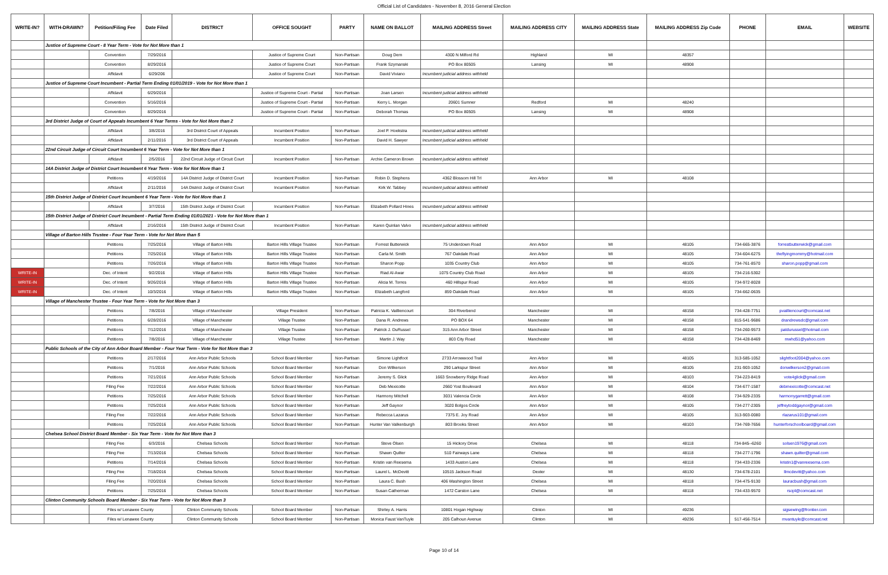Official List of Candidates - November 8, 2016 General Election
| WRITE-IN? | WITH-DRAWN? | Petition/Filing Fee | Date Filed | DISTRICT | OFFICE SOUGHT | PARTY | NAME ON BALLOT | MAILING ADDRESS Street | MAILING ADDRESS CITY | MAILING ADDRESS State | MAILING ADDRESS Zip Code | PHONE | EMAIL | WEBSITE |
| --- | --- | --- | --- | --- | --- | --- | --- | --- | --- | --- | --- | --- | --- | --- |
| | Justice of Supreme Court - 8 Year Term - Vote for Not More than 1 | | | | | | | | | | | | | |
| | | Convention | 7/29/2016 | | Justice of Supreme Court | Non-Partisan | Doug Dern | 4300 N Milford Rd | Highland | MI | 48357 | | | |
| | | Convention | 8/29/2016 | | Justice of Supreme Court | Non-Partisan | Frank Szymanski | PO Box 80505 | Lansing | MI | 48908 | | | |
| | | Affidavit | 6/29/206 | | Justice of Supreme Court | Non-Partisan | David Viviano | Incumbent judicial address withheld | | | | | | |
| | Justice of Supreme Court Incumbent - Partial Term Ending 01/01/2019 - Vote for Not More than 1 | | | | | | | | | | | | | |
| | | Affidavit | 6/29/2016 | | Justice of Supreme Court - Partial | Non-Partisan | Joan Larsen | Incumbent judicial address withheld | | | | | | |
| | | Convention | 5/16/2016 | | Justice of Supreme Court - Partial | Non-Partisan | Kerry L. Morgan | 20601 Sumner | Redford | MI | 48240 | | | |
| | | Convention | 8/29/2016 | | Justice of Supreme Court - Partial | Non-Partisan | Deborah Thomas | PO Box 80505 | Lansing | MI | 48908 | | | |
| | 3rd District Judge of Court of Appeals Incumbent 6 Year Terms - Vote for Not More than 2 | | | | | | | | | | | | | |
| | | Affidavit | 3/8/2016 | 3rd District Court of Appeals | Incumbent Position | Non-Partisan | Joel P. Hoekstra | Incumbent judicial address withheld | | | | | | |
| | | Affidavit | 2/11/2016 | 3rd District Court of Appeals | Incumbent Position | Non-Partisan | David H. Sawyer | Incumbent judicial address withheld | | | | | | |
| | 22nd Circuit Judge of Circuit Court Incumbent 6 Year Term - Vote for Not More than 1 | | | | | | | | | | | | | |
| | | Affidavit | 2/5/2016 | 22nd Circuit Judge of Circuit Court | Incumbent Position | Non-Partisan | Archie Cameron Brown | Incumbent judicial address withheld | | | | | | |
| | 14A District Judge of District Court Incumbent 6 Year Term - Vote for Not More than 1 | | | | | | | | | | | | | |
| | | Petitions | 4/19/2016 | 14A District Judge of District Court | Incumbent Position | Non-Partisan | Robin D. Stephens | 4362 Blossom Hill Trl | Ann Arbor | MI | 48108 | | | |
| | | Affidavit | 2/11/2016 | 14A District Judge of District Court | Incumbent Position | Non-Partisan | Kirk W. Tabbey | Incumbent judicial address withheld | | | | | | |
| | 15th District Judge of District Court Incumbent 6 Year Term - Vote for Not More than 1 | | | | | | | | | | | | | |
| | | Affidavit | 3/7/2016 | 15th District Judge of District Court | Incumbent Position | Non-Partisan | Elizabeth Pollard Hines | Incumbent judicial address withheld | | | | | | |
| | 15th District Judge of District Court Incumbent - Partial Term Ending 01/01/2021 - Vote for Not More than 1 | | | | | | | | | | | | | |
| | | Affidavit | 2/16/2016 | 15th District Judge of District Court | Incumbent Position | Non-Partisan | Karen Quinlan Valvo | Incumbent judicial address withheld | | | | | | |
| | Village of Barton Hills Trustee - Four Year Term - Vote for Not More than 5 | | | | | | | | | | | | | |
| | | Petitions | 7/25/2016 | Village of Barton Hills | Barton Hills Village Trustee | Non-Partisan | Forrest Butterwick | 75 Underdown Road | Ann Arbor | MI | 48105 | 734-665-3876 | forrestbutterwick@gmail.com | |
| | | Petitions | 7/25/2016 | Village of Barton Hills | Barton Hills Village Trustee | Non-Partisan | Carla M. Smith | 767 Oakdale Road | Ann Arbor | MI | 48105 | 734-604-6275 | theflyingmommy@hotmail.com | |
| | | Petitions | 7/26/2016 | Village of Barton Hills | Barton Hills Village Trustee | Non-Partisan | Sharon Popp | 1035 Country Club | Ann Arbor | MI | 48105 | 734-761-8570 | sharon.popp@gmail.com | |
| WRITE-IN | | Dec. of Intent | 9/2/2016 | Village of Barton Hills | Barton Hills Village Trustee | Non-Partisan | Riad Al-Awar | 1075 Country Club Road | Ann Arbor | MI | 48105 | 734-216-5302 | | |
| WRITE-IN | | Dec. of Intent | 9/26/2016 | Village of Barton Hills | Barton Hills Village Trustee | Non-Partisan | Alicia M. Torres | 460 Hillspur Road | Ann Arbor | MI | 48105 | 734-972-8028 | | |
| WRITE-IN | | Dec. of Intent | 10/3/2016 | Village of Barton Hills | Barton Hills Village Trustee | Non-Partisan | Elizabeth Langford | 859 Oakdale Road | Ann Arbor | MI | 48105 | 734-662-0635 | | |
| | Village of Manchester Trustee - Four Year Term - Vote for Not More than 3 | | | | | | | | | | | | | |
| | | Petitions | 7/8/2016 | Village of Manchester | Village President | Non-Partisan | Patricia K. Vailliencourt | 304 Riverbend | Manchester | MI | 48158 | 734-428-7751 | pvailliencourt@comcast.net | |
| | | Petitions | 6/28/2016 | Village of Manchester | Village Trustee | Non-Partisan | Dana R. Andrews | PO BOX 64 | Manchester | MI | 48158 | 815-541-9686 | drandrewsdc@gmail.com | |
| | | Petitions | 7/12/2016 | Village of Manchester | Village Trustee | Non-Partisan | Patrick J. DuRussel | 315 Ann Arbor Street | Manchester | MI | 48158 | 734-260-9573 | patdurussel@hotmail.com | |
| | | Petitions | 7/8/2016 | Village of Manchester | Village Trustee | Non-Partisan | Martin J. Way | 803 City Road | Manchester | MI | 48158 | 734-428-8469 | mwhd51@yahoo.com | |
| | Public Schools of the City of Ann Arbor Board Member - Four Year Term - Vote for Not More than 3 | | | | | | | | | | | | | |
| | | Petitions | 2/17/2016 | Ann Arbor Public Schools | School Board Member | Non-Partisan | Simone Lightfoot | 2733 Arrowwood Trail | Ann Arbor | MI | 48105 | 313-585-1052 | slightfoot2004@yahoo.com | |
| | | Petitions | 7/1/2016 | Ann Arbor Public Schools | School Board Member | Non-Partisan | Don Wilkerson | 290 Larkspur Street | Ann Arbor | MI | 48105 | 231-903-1052 | donwilkerson2@gmail.com | |
| | | Petitions | 7/21/2016 | Ann Arbor Public Schools | School Board Member | Non-Partisan | Jeremy S. Glick | 1663 Snowberry Ridge Road | Ann Arbor | MI | 48103 | 734-223-8419 | vote4glick@gmail.com | |
| | | Filing Fee | 7/22/2016 | Ann Arbor Public Schools | School Board Member | Non-Partisan | Deb Mexicotte | 2660 Yost Boulevard | Ann Arbor | MI | 48104 | 734-677-1587 | debmexicotte@comcast.net | |
| | | Petitions | 7/25/2016 | Ann Arbor Public Schools | School Board Member | Non-Partisan | Harmony Mitchell | 3031 Valencia Circle | Ann Arbor | MI | 48108 | 734-929-2335 | harmonygarrett@gmail.com | |
| | | Petitions | 7/25/2016 | Ann Arbor Public Schools | School Board Member | Non-Partisan | Jeff Gaynor | 3020 Bolgos Circle | Ann Arbor | MI | 48105 | 734-277-2305 | jeffreytoddgaynor@gmail.com | |
| | | Filing Fee | 7/22/2016 | Ann Arbor Public Schools | School Board Member | Non-Partisan | Rebecca Lazarus | 7375 E. Joy Road | Ann Arbor | MI | 48105 | 313-903-0080 | rlazarus101@gmail.com | |
| | | Petitions | 7/25/2016 | Ann Arbor Public Schools | School Board Member | Non-Partisan | Hunter Van Valkenburgh | 803 Brooks Street | Ann Arbor | MI | 48103 | 734-769-7656 | hunterforschoolboard@gmail.com | |
| | Chelsea School District Board Member - Six Year Term - Vote for Not More than 3 | | | | | | | | | | | | | |
| | | Filing Fee | 6/3/2016 | Chelsea Schools | School Board Member | Non-Partisan | Steve Olsen | 15 Hickory Drive | Chelsea | MI | 48118 | 734-845--6260 | solsen1976@gmail.com | |
| | | Filing Fee | 7/13/2016 | Chelsea Schools | School Board Member | Non-Partisan | Shawn Quilter | 510 Fairways Lane | Chelsea | MI | 48118 | 734-277-1796 | shawn.quilter@gmail.com | |
| | | Petitions | 7/14/2016 | Chelsea Schools | School Board Member | Non-Partisan | Kristin van Reesema | 1433 Auston Lane | Chelsea | MI | 48118 | 734-433-2336 | kristin1@vanreesema.com | |
| | | Filing Fee | 7/18/2016 | Chelsea Schools | School Board Member | Non-Partisan | Laurel L. McDevitt | 10515 Jackson Road | Dexter | MI | 48130 | 734-678-2101 | llmcdevitt@yahoo.com | |
| | | Filing Fee | 7/20/2016 | Chelsea Schools | School Board Member | Non-Partisan | Laura C. Bush | 406 Washington Street | Chelsea | MI | 48118 | 734-475-9130 | lauracbush@gmail.com | |
| | | Petitions | 7/25/2016 | Chelsea Schools | School Board Member | Non-Partisan | Susan Catherman | 1472 Carston Lane | Chelsea | MI | 48118 | 734-433-9570 | rsoj4@comcast.net | |
| | Clinton Community Schools Board Member - Six Year Term - Vote for Not More than 3 | | | | | | | | | | | | | |
| | | Files w/ Lenawee County | | Clinton Community Schools | School Board Member | Non-Partisan | Shirley A. Harris | 10801 Hogan Highway | Clinton | MI | 49236 | | sigsewing@frontier.com | |
| | | Files w/ Lenawee County | | Clinton Community Schools | School Board Member | Non-Partisan | Monica Faust VanTuyle | 205 Calhoun Avenue | Clinton | MI | 49236 | 517-456-7514 | mvantuyle@comcast.net | |
Page 10 of 14